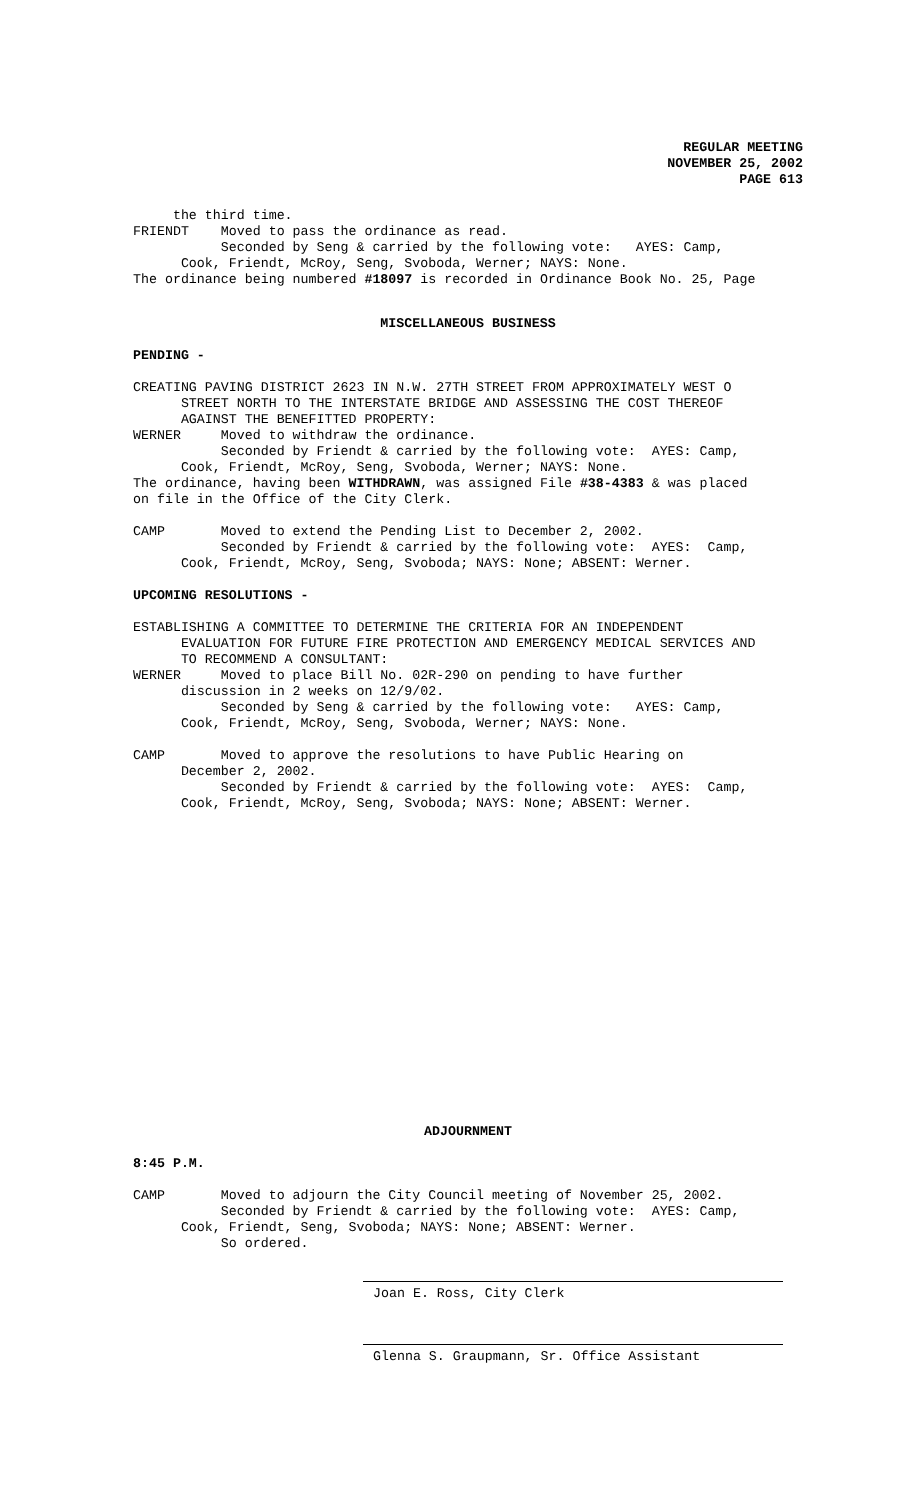REGULAR MEETING
NOVEMBER 25, 2002
PAGE 613
     the third time.
FRIENDT    Moved to pass the ordinance as read.
           Seconded by Seng & carried by the following vote:   AYES: Camp,
      Cook, Friendt, McRoy, Seng, Svoboda, Werner; NAYS: None.
The ordinance being numbered #18097 is recorded in Ordinance Book No. 25, Page
MISCELLANEOUS BUSINESS
PENDING -

CREATING PAVING DISTRICT 2623 IN N.W. 27TH STREET FROM APPROXIMATELY WEST O
      STREET NORTH TO THE INTERSTATE BRIDGE AND ASSESSING THE COST THEREOF
      AGAINST THE BENEFITTED PROPERTY:
WERNER     Moved to withdraw the ordinance.
           Seconded by Friendt & carried by the following vote:  AYES: Camp,
      Cook, Friendt, McRoy, Seng, Svoboda, Werner; NAYS: None.
The ordinance, having been WITHDRAWN, was assigned File #38-4383 & was placed
on file in the Office of the City Clerk.

CAMP       Moved to extend the Pending List to December 2, 2002.
           Seconded by Friendt & carried by the following vote:  AYES:  Camp,
      Cook, Friendt, McRoy, Seng, Svoboda; NAYS: None; ABSENT: Werner.

UPCOMING RESOLUTIONS -

ESTABLISHING A COMMITTEE TO DETERMINE THE CRITERIA FOR AN INDEPENDENT
      EVALUATION FOR FUTURE FIRE PROTECTION AND EMERGENCY MEDICAL SERVICES AND
      TO RECOMMEND A CONSULTANT:
WERNER     Moved to place Bill No. 02R-290 on pending to have further
      discussion in 2 weeks on 12/9/02.
           Seconded by Seng & carried by the following vote:   AYES: Camp,
      Cook, Friendt, McRoy, Seng, Svoboda, Werner; NAYS: None.

CAMP       Moved to approve the resolutions to have Public Hearing on
      December 2, 2002.
           Seconded by Friendt & carried by the following vote:  AYES:  Camp,
      Cook, Friendt, McRoy, Seng, Svoboda; NAYS: None; ABSENT: Werner.
ADJOURNMENT
8:45 P.M.

CAMP       Moved to adjourn the City Council meeting of November 25, 2002.
           Seconded by Friendt & carried by the following vote:  AYES: Camp,
      Cook, Friendt, Seng, Svoboda; NAYS: None; ABSENT: Werner.
           So ordered.
Joan E. Ross, City Clerk
Glenna S. Graupmann, Sr. Office Assistant